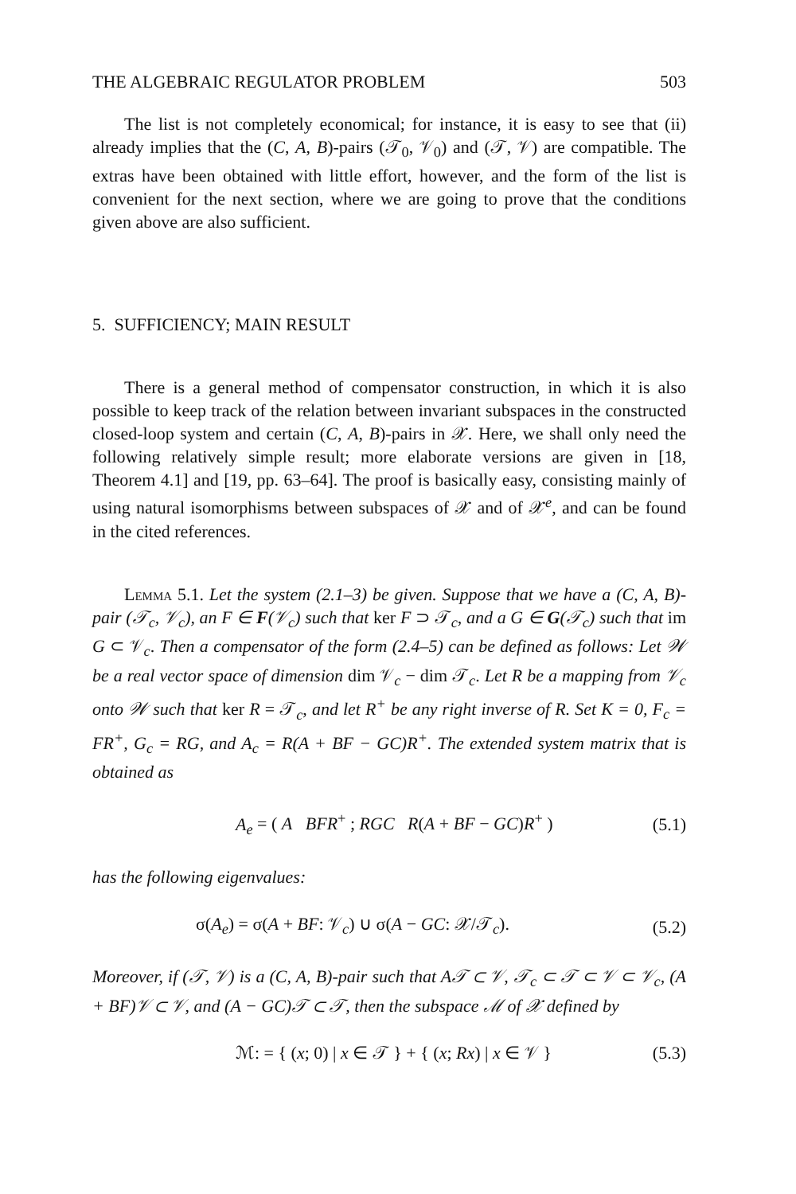THE ALGEBRAIC REGULATOR PROBLEM 503
The list is not completely economical; for instance, it is easy to see that (ii) already implies that the (C, A, B)-pairs (𝒯<sub>0</sub>, 𝒱<sub>0</sub>) and (𝒯, 𝒱) are compatible. The extras have been obtained with little effort, however, and the form of the list is convenient for the next section, where we are going to prove that the conditions given above are also sufficient.
5. SUFFICIENCY; MAIN RESULT
There is a general method of compensator construction, in which it is also possible to keep track of the relation between invariant subspaces in the constructed closed-loop system and certain (C, A, B)-pairs in 𝒳. Here, we shall only need the following relatively simple result; more elaborate versions are given in [18, Theorem 4.1] and [19, pp. 63–64]. The proof is basically easy, consisting mainly of using natural isomorphisms between subspaces of 𝒳 and of 𝒳<sup>e</sup>, and can be found in the cited references.
Lemma 5.1. Let the system (2.1–3) be given. Suppose that we have a (C, A, B)-pair (𝒯<sub>c</sub>, 𝒱<sub>c</sub>), an F ∈ F(𝒱<sub>c</sub>) such that ker F ⊃ 𝒯<sub>c</sub>, and a G ∈ G(𝒯<sub>c</sub>) such that im G ⊂ 𝒱<sub>c</sub>. Then a compensator of the form (2.4–5) can be defined as follows: Let 𝒲 be a real vector space of dimension dim 𝒱<sub>c</sub> − dim 𝒯<sub>c</sub>. Let R be a mapping from 𝒱<sub>c</sub> onto 𝒲 such that ker R = 𝒯<sub>c</sub>, and let R<sup>+</sup> be any right inverse of R. Set K = 0, F<sub>c</sub> = FR<sup>+</sup>, G<sub>c</sub> = RG, and A<sub>c</sub> = R(A + BF − GC)R<sup>+</sup>. The extended system matrix that is obtained as
A<sub>e</sub> = ( A BFR<sup>+</sup> ; RGC R(A + BF − GC)R<sup>+</sup> ) (5.1)
has the following eigenvalues:
σ(A<sub>e</sub>) = σ(A + BF: 𝒱<sub>c</sub>) ∪ σ(A − GC: 𝒳/𝒯<sub>c</sub>). (5.2)
Moreover, if (𝒯, 𝒱) is a (C, A, B)-pair such that A𝒯 ⊂ 𝒱, 𝒯<sub>c</sub> ⊂ 𝒯 ⊂ 𝒱 ⊂ 𝒱<sub>c</sub>, (A + BF)𝒱 ⊂ 𝒱, and (A − GC)𝒯 ⊂ 𝒯, then the subspace ℳ of 𝒳 defined by
ℳ: = { (x; 0) | x ∈ 𝒯 } + { (x; Rx) | x ∈ 𝒱 } (5.3)